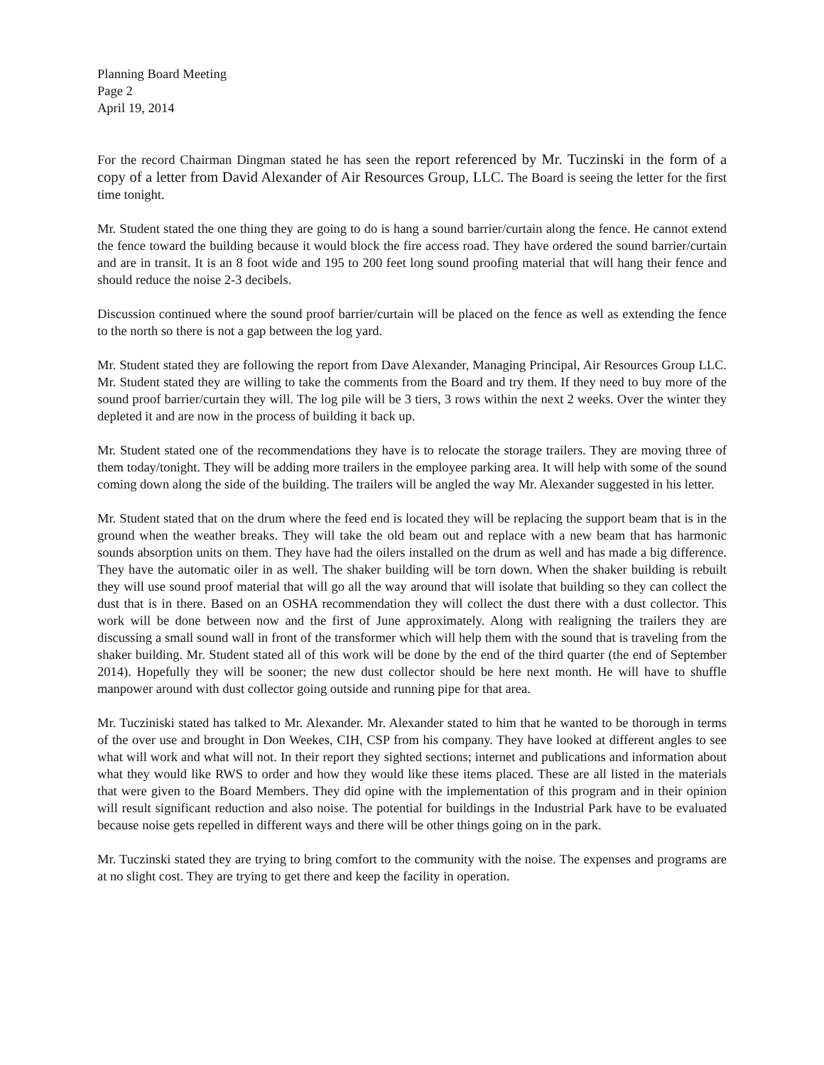Planning Board Meeting
Page 2
April 19, 2014
For the record Chairman Dingman stated he has seen the report referenced by Mr. Tuczinski in the form of a copy of a letter from David Alexander of Air Resources Group, LLC. The Board is seeing the letter for the first time tonight.
Mr. Student stated the one thing they are going to do is hang a sound barrier/curtain along the fence. He cannot extend the fence toward the building because it would block the fire access road. They have ordered the sound barrier/curtain and are in transit. It is an 8 foot wide and 195 to 200 feet long sound proofing material that will hang their fence and should reduce the noise 2-3 decibels.
Discussion continued where the sound proof barrier/curtain will be placed on the fence as well as extending the fence to the north so there is not a gap between the log yard.
Mr. Student stated they are following the report from Dave Alexander, Managing Principal, Air Resources Group LLC. Mr. Student stated they are willing to take the comments from the Board and try them. If they need to buy more of the sound proof barrier/curtain they will. The log pile will be 3 tiers, 3 rows within the next 2 weeks. Over the winter they depleted it and are now in the process of building it back up.
Mr. Student stated one of the recommendations they have is to relocate the storage trailers. They are moving three of them today/tonight. They will be adding more trailers in the employee parking area. It will help with some of the sound coming down along the side of the building. The trailers will be angled the way Mr. Alexander suggested in his letter.
Mr. Student stated that on the drum where the feed end is located they will be replacing the support beam that is in the ground when the weather breaks. They will take the old beam out and replace with a new beam that has harmonic sounds absorption units on them. They have had the oilers installed on the drum as well and has made a big difference. They have the automatic oiler in as well. The shaker building will be torn down. When the shaker building is rebuilt they will use sound proof material that will go all the way around that will isolate that building so they can collect the dust that is in there. Based on an OSHA recommendation they will collect the dust there with a dust collector. This work will be done between now and the first of June approximately. Along with realigning the trailers they are discussing a small sound wall in front of the transformer which will help them with the sound that is traveling from the shaker building. Mr. Student stated all of this work will be done by the end of the third quarter (the end of September 2014). Hopefully they will be sooner; the new dust collector should be here next month. He will have to shuffle manpower around with dust collector going outside and running pipe for that area.
Mr. Tucziniski stated has talked to Mr. Alexander. Mr. Alexander stated to him that he wanted to be thorough in terms of the over use and brought in Don Weekes, CIH, CSP from his company. They have looked at different angles to see what will work and what will not. In their report they sighted sections; internet and publications and information about what they would like RWS to order and how they would like these items placed. These are all listed in the materials that were given to the Board Members. They did opine with the implementation of this program and in their opinion will result significant reduction and also noise. The potential for buildings in the Industrial Park have to be evaluated because noise gets repelled in different ways and there will be other things going on in the park.
Mr. Tuczinski stated they are trying to bring comfort to the community with the noise. The expenses and programs are at no slight cost. They are trying to get there and keep the facility in operation.